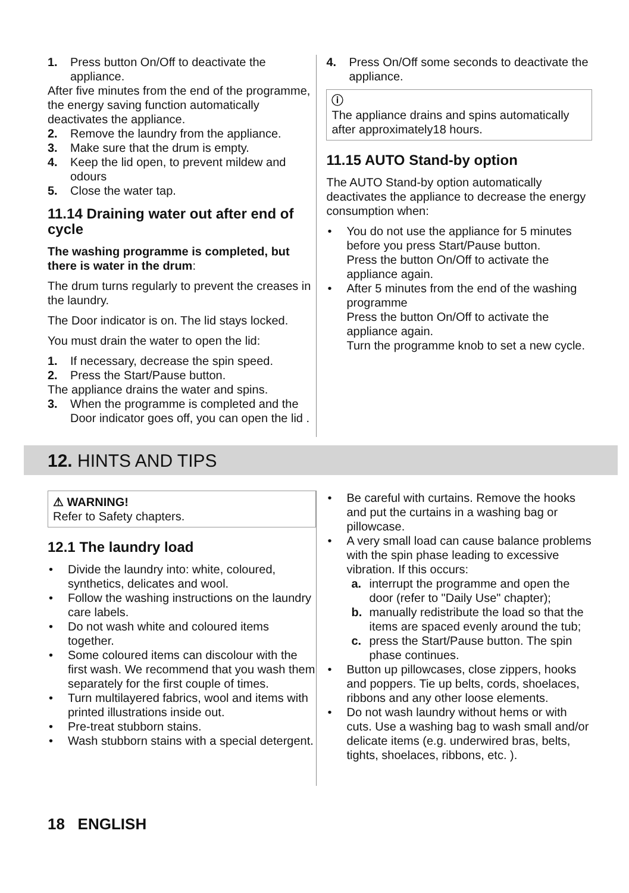1. Press button On/Off to deactivate the appliance.
After five minutes from the end of the programme, the energy saving function automatically deactivates the appliance.
2. Remove the laundry from the appliance.
3. Make sure that the drum is empty.
4. Keep the lid open, to prevent mildew and odours
5. Close the water tap.
11.14 Draining water out after end of cycle
The washing programme is completed, but there is water in the drum:
The drum turns regularly to prevent the creases in the laundry.
The Door indicator is on. The lid stays locked.
You must drain the water to open the lid:
1. If necessary, decrease the spin speed.
2. Press the Start/Pause button.
The appliance drains the water and spins.
3. When the programme is completed and the Door indicator goes off, you can open the lid .
4. Press On/Off some seconds to deactivate the appliance.
ⓘ
The appliance drains and spins automatically after approximately18 hours.
11.15 AUTO Stand-by option
The AUTO Stand-by option automatically deactivates the appliance to decrease the energy consumption when:
• You do not use the appliance for 5 minutes before you press Start/Pause button.
Press the button On/Off to activate the appliance again.
• After 5 minutes from the end of the washing programme
Press the button On/Off to activate the appliance again.
Turn the programme knob to set a new cycle.
12. HINTS AND TIPS
⚠ WARNING!
Refer to Safety chapters.
12.1 The laundry load
• Divide the laundry into: white, coloured, synthetics, delicates and wool.
• Follow the washing instructions on the laundry care labels.
• Do not wash white and coloured items together.
• Some coloured items can discolour with the first wash. We recommend that you wash them separately for the first couple of times.
• Turn multilayered fabrics, wool and items with printed illustrations inside out.
• Pre-treat stubborn stains.
• Wash stubborn stains with a special detergent.
• Be careful with curtains. Remove the hooks and put the curtains in a washing bag or pillowcase.
• A very small load can cause balance problems with the spin phase leading to excessive vibration. If this occurs:
a. interrupt the programme and open the door (refer to "Daily Use" chapter);
b. manually redistribute the load so that the items are spaced evenly around the tub;
c. press the Start/Pause button. The spin phase continues.
• Button up pillowcases, close zippers, hooks and poppers. Tie up belts, cords, shoelaces, ribbons and any other loose elements.
• Do not wash laundry without hems or with cuts. Use a washing bag to wash small and/or delicate items (e.g. underwired bras, belts, tights, shoelaces, ribbons, etc. ).
18 ENGLISH